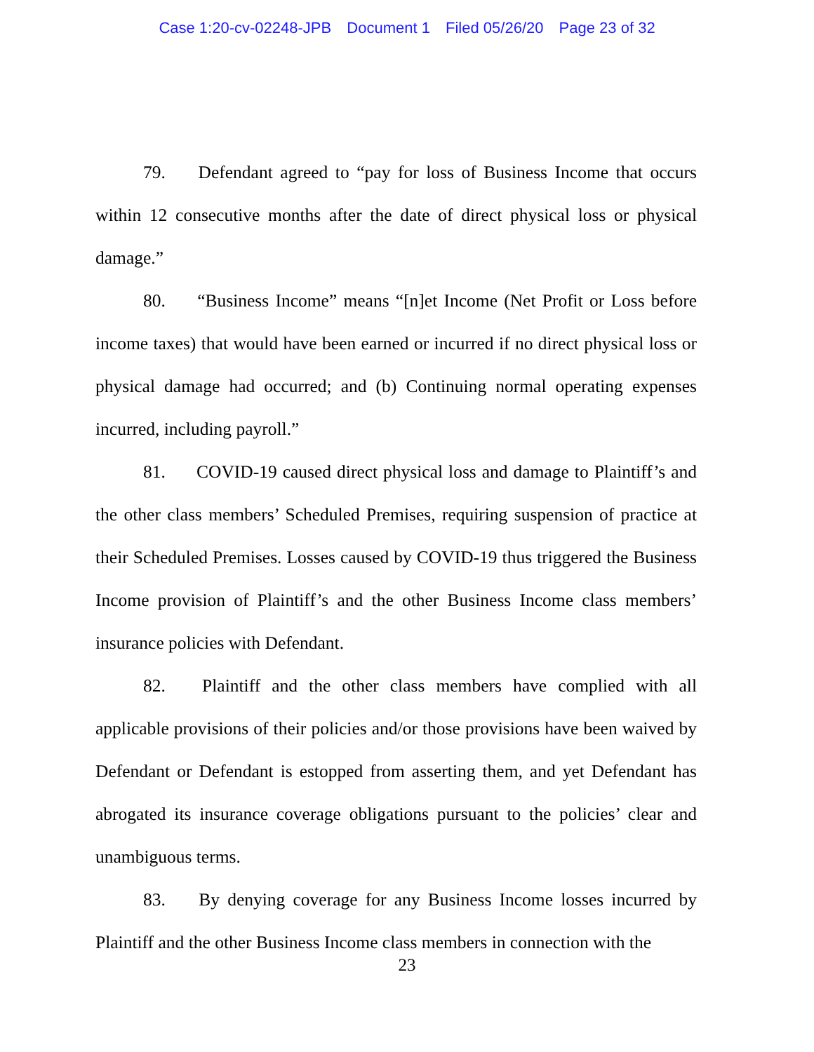Case 1:20-cv-02248-JPB Document 1 Filed 05/26/20 Page 23 of 32
79. Defendant agreed to “pay for loss of Business Income that occurs within 12 consecutive months after the date of direct physical loss or physical damage.”
80. “Business Income” means “[n]et Income (Net Profit or Loss before income taxes) that would have been earned or incurred if no direct physical loss or physical damage had occurred; and (b) Continuing normal operating expenses incurred, including payroll.”
81. COVID-19 caused direct physical loss and damage to Plaintiff’s and the other class members’ Scheduled Premises, requiring suspension of practice at their Scheduled Premises. Losses caused by COVID-19 thus triggered the Business Income provision of Plaintiff’s and the other Business Income class members’ insurance policies with Defendant.
82. Plaintiff and the other class members have complied with all applicable provisions of their policies and/or those provisions have been waived by Defendant or Defendant is estopped from asserting them, and yet Defendant has abrogated its insurance coverage obligations pursuant to the policies’ clear and unambiguous terms.
83. By denying coverage for any Business Income losses incurred by Plaintiff and the other Business Income class members in connection with the
23